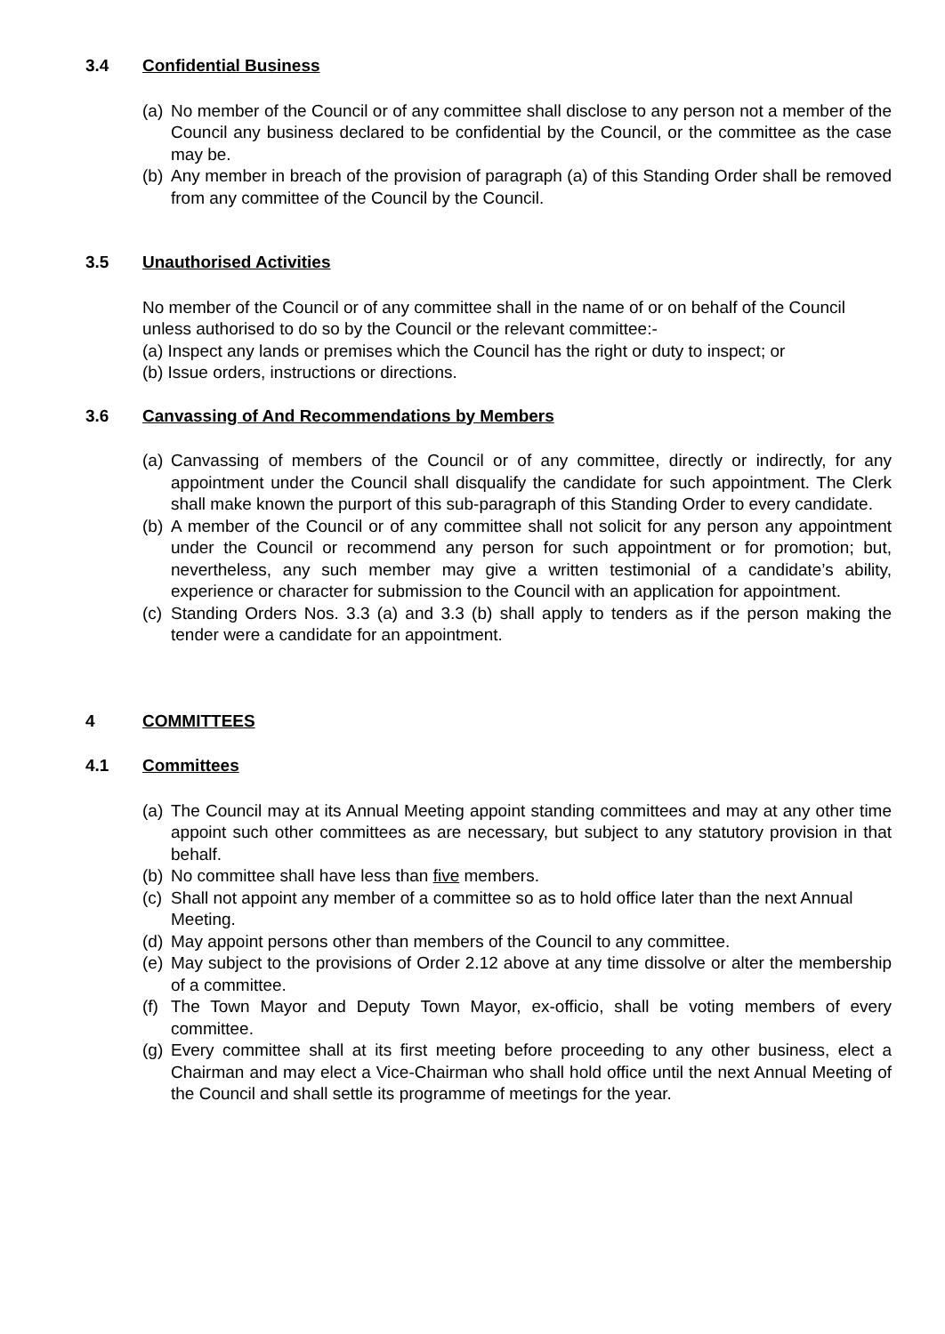3.4 Confidential Business
(a) No member of the Council or of any committee shall disclose to any person not a member of the Council any business declared to be confidential by the Council, or the committee as the case may be.
(b) Any member in breach of the provision of paragraph (a) of this Standing Order shall be removed from any committee of the Council by the Council.
3.5 Unauthorised Activities
No member of the Council or of any committee shall in the name of or on behalf of the Council unless authorised to do so by the Council or the relevant committee:-
(a) Inspect any lands or premises which the Council has the right or duty to inspect; or
(b) Issue orders, instructions or directions.
3.6 Canvassing of And Recommendations by Members
(a) Canvassing of members of the Council or of any committee, directly or indirectly, for any appointment under the Council shall disqualify the candidate for such appointment. The Clerk shall make known the purport of this sub-paragraph of this Standing Order to every candidate.
(b) A member of the Council or of any committee shall not solicit for any person any appointment under the Council or recommend any person for such appointment or for promotion; but, nevertheless, any such member may give a written testimonial of a candidate’s ability, experience or character for submission to the Council with an application for appointment.
(c) Standing Orders Nos. 3.3 (a) and 3.3 (b) shall apply to tenders as if the person making the tender were a candidate for an appointment.
4 COMMITTEES
4.1 Committees
(a) The Council may at its Annual Meeting appoint standing committees and may at any other time appoint such other committees as are necessary, but subject to any statutory provision in that behalf.
(b) No committee shall have less than five members.
(c) Shall not appoint any member of a committee so as to hold office later than the next Annual Meeting.
(d) May appoint persons other than members of the Council to any committee.
(e) May subject to the provisions of Order 2.12 above at any time dissolve or alter the membership of a committee.
(f) The Town Mayor and Deputy Town Mayor, ex-officio, shall be voting members of every committee.
(g) Every committee shall at its first meeting before proceeding to any other business, elect a Chairman and may elect a Vice-Chairman who shall hold office until the next Annual Meeting of the Council and shall settle its programme of meetings for the year.